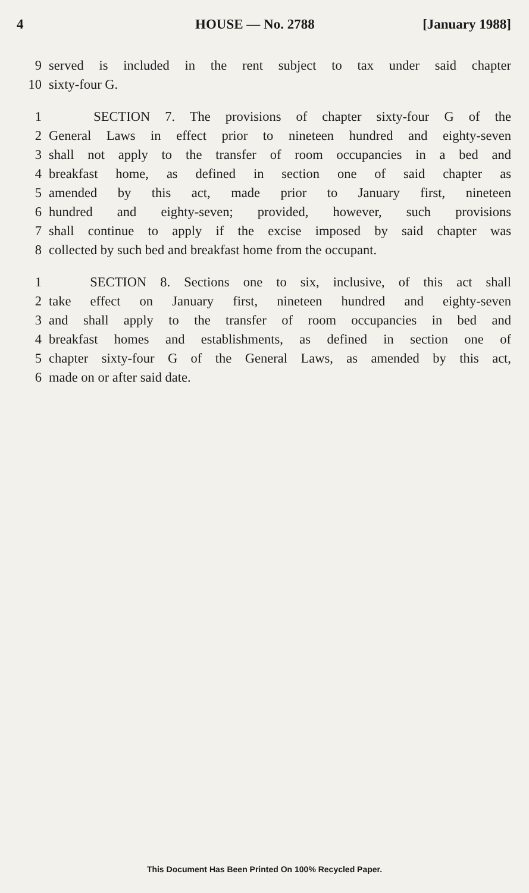4 HOUSE — No. 2788 [January 1988]
9 served is included in the rent subject to tax under said chapter
10 sixty-four G.
1 SECTION 7. The provisions of chapter sixty-four G of the
2 General Laws in effect prior to nineteen hundred and eighty-seven
3 shall not apply to the transfer of room occupancies in a bed and
4 breakfast home, as defined in section one of said chapter as
5 amended by this act, made prior to January first, nineteen
6 hundred and eighty-seven; provided, however, such provisions
7 shall continue to apply if the excise imposed by said chapter was
8 collected by such bed and breakfast home from the occupant.
1 SECTION 8. Sections one to six, inclusive, of this act shall
2 take effect on January first, nineteen hundred and eighty-seven
3 and shall apply to the transfer of room occupancies in bed and
4 breakfast homes and establishments, as defined in section one of
5 chapter sixty-four G of the General Laws, as amended by this act,
6 made on or after said date.
This Document Has Been Printed On 100% Recycled Paper.